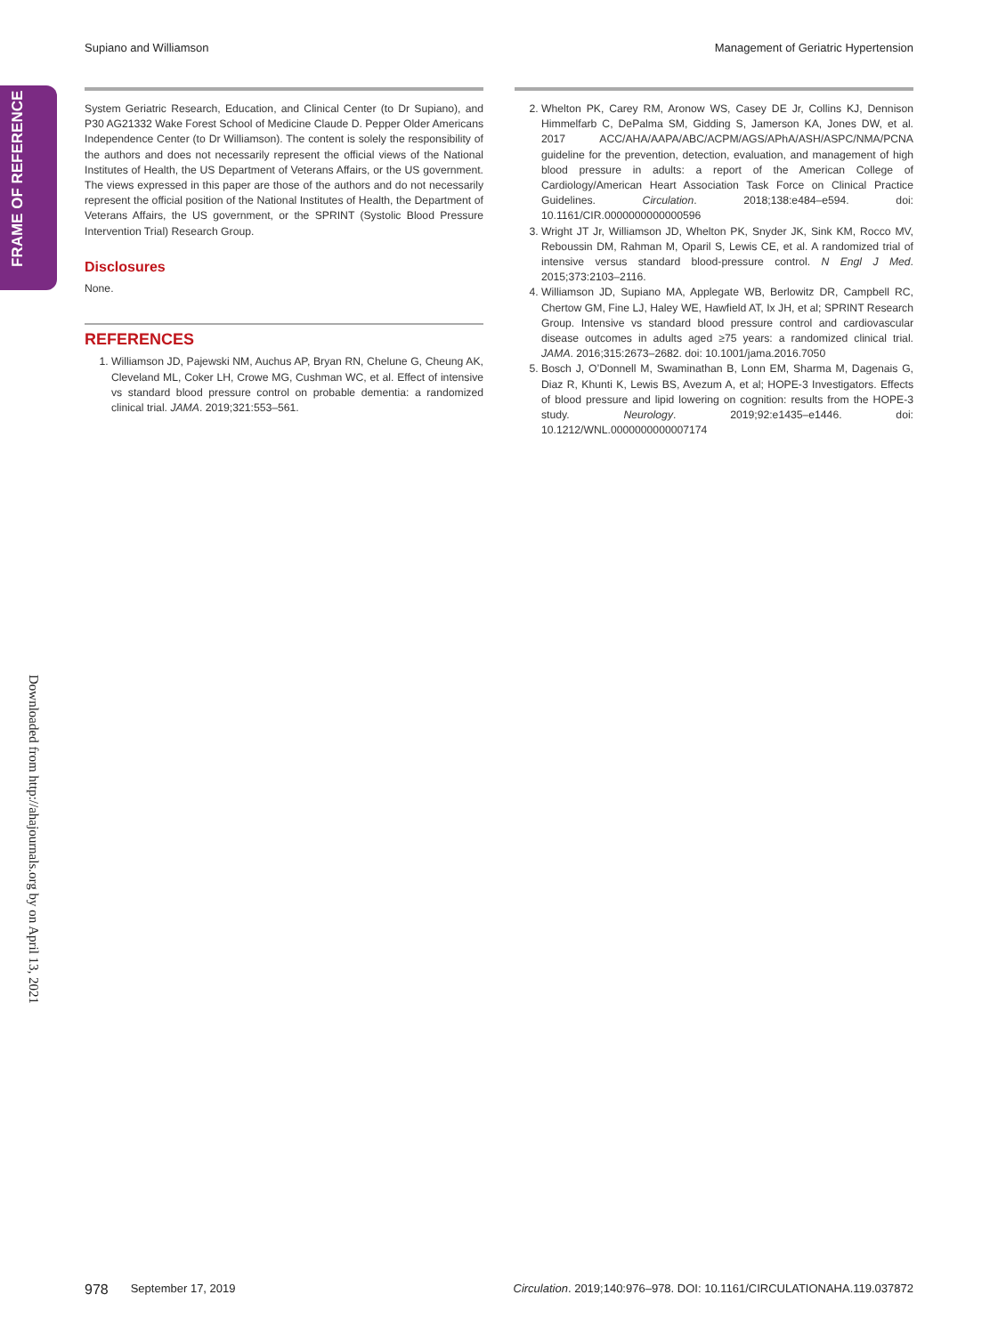Supiano and Williamson Management of Geriatric Hypertension
FRAME OF REFERENCE
Downloaded from http://ahajournals.org by on April 13, 2021
System Geriatric Research, Education, and Clinical Center (to Dr Supiano), and P30 AG21332 Wake Forest School of Medicine Claude D. Pepper Older Americans Independence Center (to Dr Williamson). The content is solely the responsibility of the authors and does not necessarily represent the official views of the National Institutes of Health, the US Department of Veterans Affairs, or the US government. The views expressed in this paper are those of the authors and do not necessarily represent the official position of the National Institutes of Health, the Department of Veterans Affairs, the US government, or the SPRINT (Systolic Blood Pressure Intervention Trial) Research Group.
Disclosures
None.
REFERENCES
1. Williamson JD, Pajewski NM, Auchus AP, Bryan RN, Chelune G, Cheung AK, Cleveland ML, Coker LH, Crowe MG, Cushman WC, et al. Effect of intensive vs standard blood pressure control on probable dementia: a randomized clinical trial. JAMA. 2019;321:553–561.
2. Whelton PK, Carey RM, Aronow WS, Casey DE Jr, Collins KJ, Dennison Himmelfarb C, DePalma SM, Gidding S, Jamerson KA, Jones DW, et al. 2017 ACC/AHA/AAPA/ABC/ACPM/AGS/APhA/ASH/ASPC/NMA/PCNA guideline for the prevention, detection, evaluation, and management of high blood pressure in adults: a report of the American College of Cardiology/American Heart Association Task Force on Clinical Practice Guidelines. Circulation. 2018;138:e484–e594. doi: 10.1161/CIR.0000000000000596
3. Wright JT Jr, Williamson JD, Whelton PK, Snyder JK, Sink KM, Rocco MV, Reboussin DM, Rahman M, Oparil S, Lewis CE, et al. A randomized trial of intensive versus standard blood-pressure control. N Engl J Med. 2015;373:2103–2116.
4. Williamson JD, Supiano MA, Applegate WB, Berlowitz DR, Campbell RC, Chertow GM, Fine LJ, Haley WE, Hawfield AT, Ix JH, et al; SPRINT Research Group. Intensive vs standard blood pressure control and cardiovascular disease outcomes in adults aged ≥75 years: a randomized clinical trial. JAMA. 2016;315:2673–2682. doi: 10.1001/jama.2016.7050
5. Bosch J, O’Donnell M, Swaminathan B, Lonn EM, Sharma M, Dagenais G, Diaz R, Khunti K, Lewis BS, Avezum A, et al; HOPE-3 Investigators. Effects of blood pressure and lipid lowering on cognition: results from the HOPE-3 study. Neurology. 2019;92:e1435–e1446. doi: 10.1212/WNL.0000000000007174
978 September 17, 2019 Circulation. 2019;140:976–978. DOI: 10.1161/CIRCULATIONAHA.119.037872